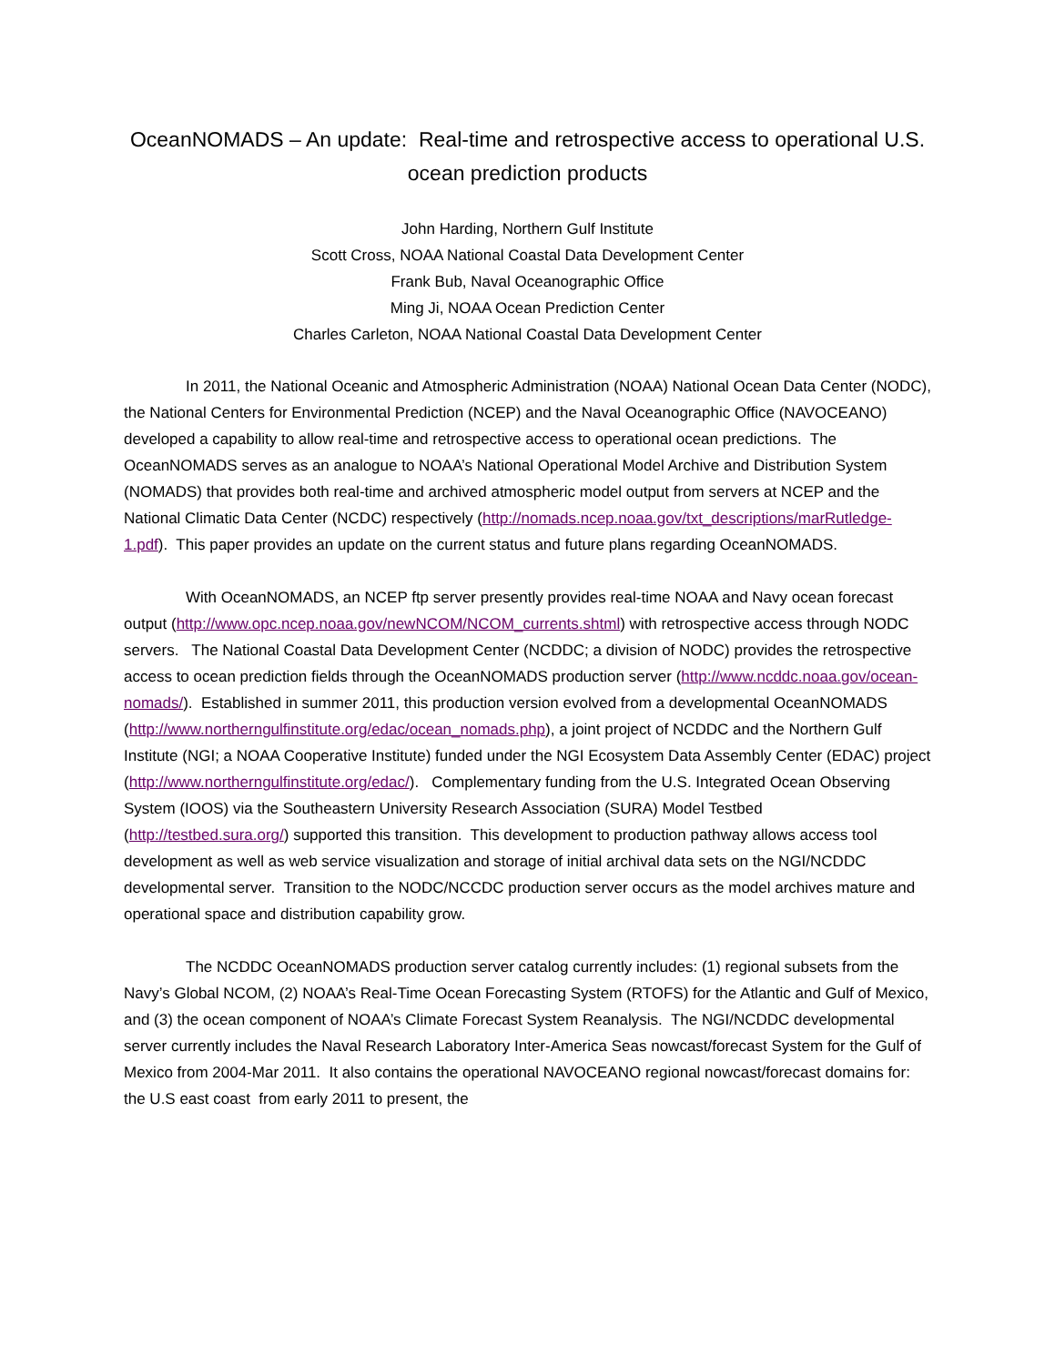OceanNOMADS – An update: Real-time and retrospective access to operational U.S. ocean prediction products
John Harding, Northern Gulf Institute
Scott Cross, NOAA National Coastal Data Development Center
Frank Bub, Naval Oceanographic Office
Ming Ji, NOAA Ocean Prediction Center
Charles Carleton, NOAA National Coastal Data Development Center
In 2011, the National Oceanic and Atmospheric Administration (NOAA) National Ocean Data Center (NODC), the National Centers for Environmental Prediction (NCEP) and the Naval Oceanographic Office (NAVOCEANO) developed a capability to allow real-time and retrospective access to operational ocean predictions. The OceanNOMADS serves as an analogue to NOAA’s National Operational Model Archive and Distribution System (NOMADS) that provides both real-time and archived atmospheric model output from servers at NCEP and the National Climatic Data Center (NCDC) respectively (http://nomads.ncep.noaa.gov/txt_descriptions/marRutledge-1.pdf). This paper provides an update on the current status and future plans regarding OceanNOMADS.
With OceanNOMADS, an NCEP ftp server presently provides real-time NOAA and Navy ocean forecast output (http://www.opc.ncep.noaa.gov/newNCOM/NCOM_currents.shtml) with retrospective access through NODC servers. The National Coastal Data Development Center (NCDDC; a division of NODC) provides the retrospective access to ocean prediction fields through the OceanNOMADS production server (http://www.ncddc.noaa.gov/ocean-nomads/). Established in summer 2011, this production version evolved from a developmental OceanNOMADS (http://www.northerngulfinstitute.org/edac/ocean_nomads.php), a joint project of NCDDC and the Northern Gulf Institute (NGI; a NOAA Cooperative Institute) funded under the NGI Ecosystem Data Assembly Center (EDAC) project (http://www.northerngulfinstitute.org/edac/). Complementary funding from the U.S. Integrated Ocean Observing System (IOOS) via the Southeastern University Research Association (SURA) Model Testbed (http://testbed.sura.org/) supported this transition. This development to production pathway allows access tool development as well as web service visualization and storage of initial archival data sets on the NGI/NCDDC developmental server. Transition to the NODC/NCCDC production server occurs as the model archives mature and operational space and distribution capability grow.
The NCDDC OceanNOMADS production server catalog currently includes: (1) regional subsets from the Navy’s Global NCOM, (2) NOAA’s Real-Time Ocean Forecasting System (RTOFS) for the Atlantic and Gulf of Mexico, and (3) the ocean component of NOAA’s Climate Forecast System Reanalysis. The NGI/NCDDC developmental server currently includes the Naval Research Laboratory Inter-America Seas nowcast/forecast System for the Gulf of Mexico from 2004-Mar 2011. It also contains the operational NAVOCEANO regional nowcast/forecast domains for: the U.S east coast from early 2011 to present, the